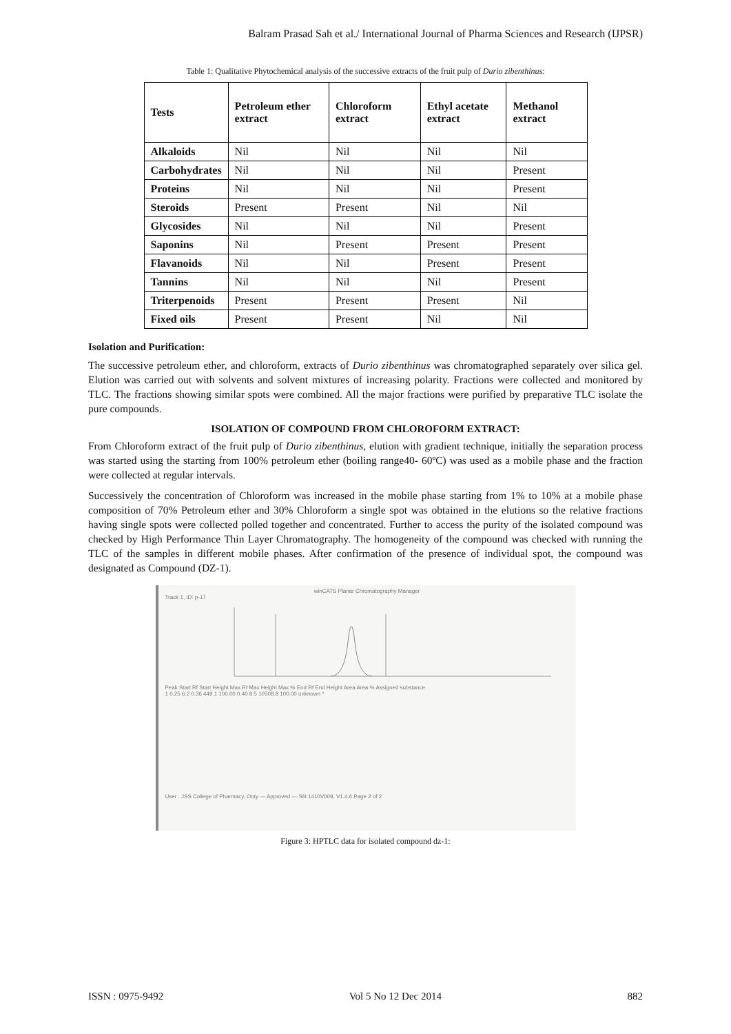Balram Prasad Sah et al./ International Journal of Pharma Sciences and Research (IJPSR)
Table 1: Qualitative Phytochemical analysis of the successive extracts of the fruit pulp of Durio zibenthinus:
| Tests | Petroleum ether extract | Chloroform extract | Ethyl acetate extract | Methanol extract |
| --- | --- | --- | --- | --- |
| Alkaloids | Nil | Nil | Nil | Nil |
| Carbohydrates | Nil | Nil | Nil | Present |
| Proteins | Nil | Nil | Nil | Present |
| Steroids | Present | Present | Nil | Nil |
| Glycosides | Nil | Nil | Nil | Present |
| Saponins | Nil | Present | Present | Present |
| Flavanoids | Nil | Nil | Present | Present |
| Tannins | Nil | Nil | Nil | Present |
| Triterpenoids | Present | Present | Present | Nil |
| Fixed oils | Present | Present | Nil | Nil |
Isolation and Purification:
The successive petroleum ether, and chloroform, extracts of Durio zibenthinus was chromatographed separately over silica gel. Elution was carried out with solvents and solvent mixtures of increasing polarity. Fractions were collected and monitored by TLC. The fractions showing similar spots were combined. All the major fractions were purified by preparative TLC isolate the pure compounds.
ISOLATION OF COMPOUND FROM CHLOROFORM EXTRACT:
From Chloroform extract of the fruit pulp of Durio zibenthinus, elution with gradient technique, initially the separation process was started using the starting from 100% petroleum ether (boiling range40- 60ºC) was used as a mobile phase and the fraction were collected at regular intervals.
Successively the concentration of Chloroform was increased in the mobile phase starting from 1% to 10% at a mobile phase composition of 70% Petroleum ether and 30% Chloroform a single spot was obtained in the elutions so the relative fractions having single spots were collected polled together and concentrated. Further to access the purity of the isolated compound was checked by High Performance Thin Layer Chromatography. The homogeneity of the compound was checked with running the TLC of the samples in different mobile phases. After confirmation of the presence of individual spot, the compound was designated as Compound (DZ-1).
winCATS Planar Chromatography Manager
Track 1, ID: p-17
Peak Start Rf Start Height Max Rf Max Height Max % End Rf End Height Area Area % Assigned substance
1 0.25 6.2 0.36 449.1 100.00 0.40 8.5 10508.8 100.00 unknown *
User : JSS College of Pharmacy, Ooty — Approved — SN 1410V009, V1.4.6 Page 2 of 2
Figure 3: HPTLC data for isolated compound dz-1:
ISSN : 0975-9492 Vol 5 No 12 Dec 2014 882